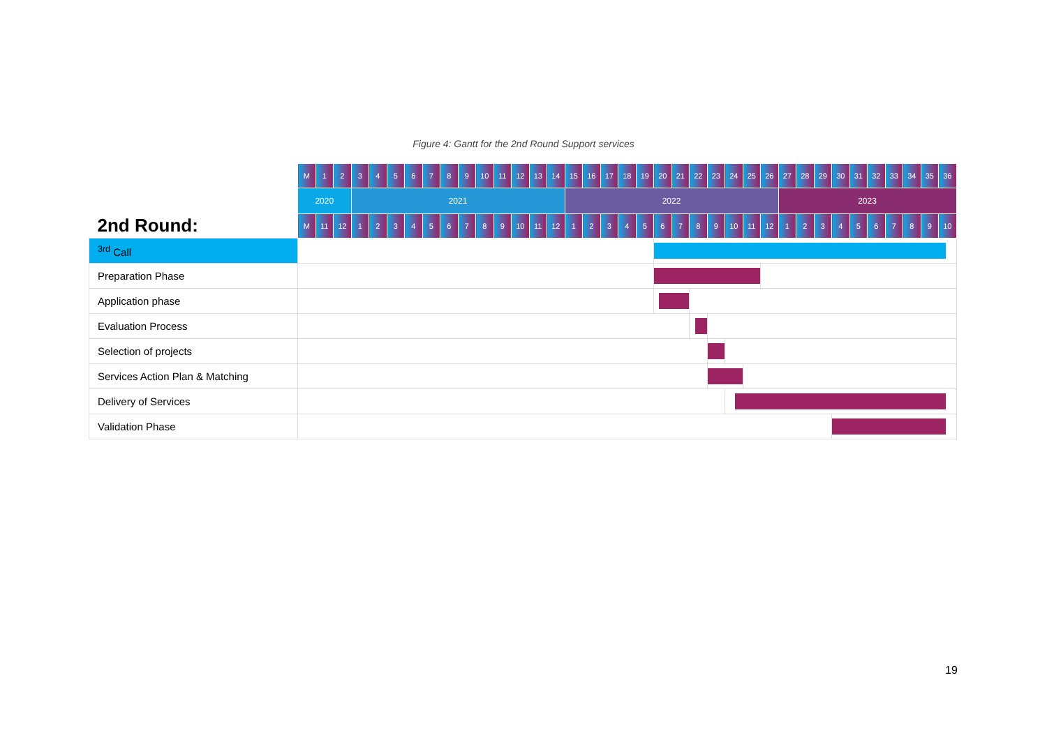Figure 4: Gantt for the 2nd Round Support services
| | M | 1 | 2 | 3 | 4 | 5 | 6 | 7 | 8 | 9 | 10 | 11 | 12 | 13 | 14 | 15 | 16 | 17 | 18 | 19 | 20 | 21 | 22 | 23 | 24 | 25 | 26 | 27 | 28 | 29 | 30 | 31 | 32 | 33 | 34 | 35 | 36 |
| | 2020 | | | 2021 | | | | | | | | | | | | 2022 | | | | | | | | | | | | 2023 | | | | | | | | | |
| 2nd Round: | M | 11 | 12 | 1 | 2 | 3 | 4 | 5 | 6 | 7 | 8 | 9 | 10 | 11 | 12 | 1 | 2 | 3 | 4 | 5 | 6 | 7 | 8 | 9 | 10 | 11 | 12 | 1 | 2 | 3 | 4 | 5 | 6 | 7 | 8 | 9 | 10 |
| <sup>3rd</sup> Call | | | | | | | | | | | | | | | | | | | | | | | | | | | | | | | | | | | | | |
| Preparation Phase | | | | | | | | | | | | | | | | | | | | | | | | | | | | | | | | | | | | | |
| Application phase | | | | | | | | | | | | | | | | | | | | | | | | | | | | | | | | | | | | | |
| Evaluation Process | | | | | | | | | | | | | | | | | | | | | | | | | | | | | | | | | | | | | |
| Selection of projects | | | | | | | | | | | | | | | | | | | | | | | | | | | | | | | | | | | | | |
| Services Action Plan & Matching | | | | | | | | | | | | | | | | | | | | | | | | | | | | | | | | | | | | | |
| Delivery of Services | | | | | | | | | | | | | | | | | | | | | | | | | | | | | | | | | | | | | |
| Validation Phase | | | | | | | | | | | | | | | | | | | | | | | | | | | | | | | | | | | | | |
19